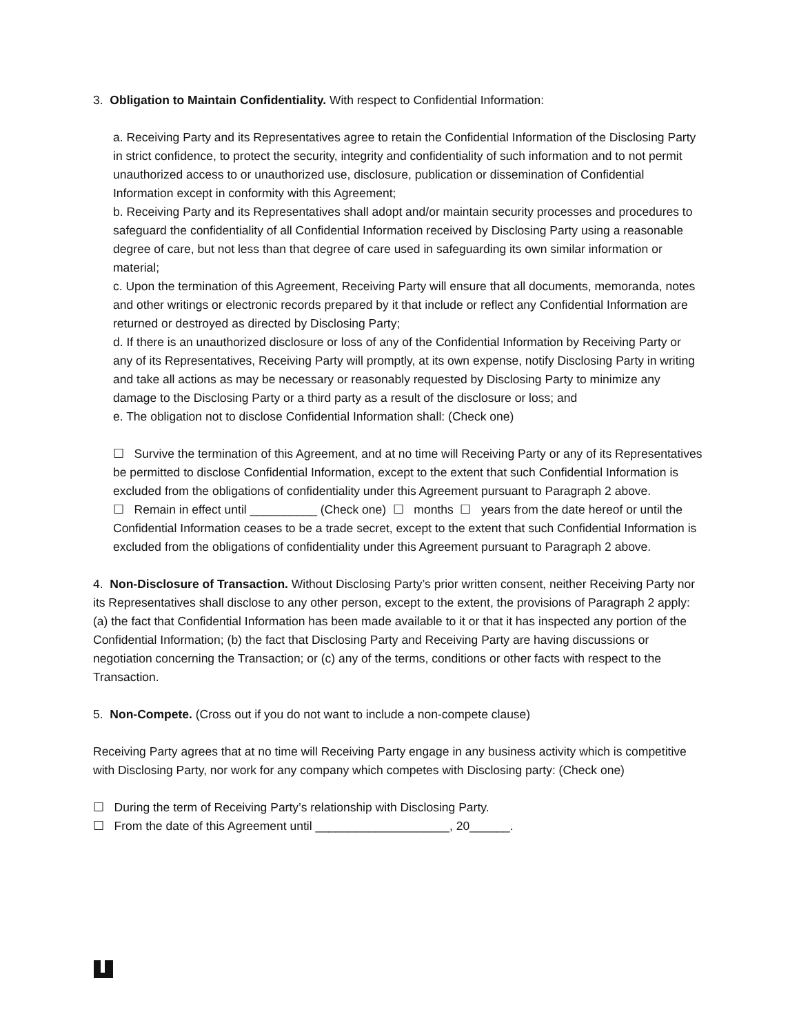3. Obligation to Maintain Confidentiality. With respect to Confidential Information:
a. Receiving Party and its Representatives agree to retain the Confidential Information of the Disclosing Party in strict confidence, to protect the security, integrity and confidentiality of such information and to not permit unauthorized access to or unauthorized use, disclosure, publication or dissemination of Confidential Information except in conformity with this Agreement;
b. Receiving Party and its Representatives shall adopt and/or maintain security processes and procedures to safeguard the confidentiality of all Confidential Information received by Disclosing Party using a reasonable degree of care, but not less than that degree of care used in safeguarding its own similar information or material;
c. Upon the termination of this Agreement, Receiving Party will ensure that all documents, memoranda, notes and other writings or electronic records prepared by it that include or reflect any Confidential Information are returned or destroyed as directed by Disclosing Party;
d. If there is an unauthorized disclosure or loss of any of the Confidential Information by Receiving Party or any of its Representatives, Receiving Party will promptly, at its own expense, notify Disclosing Party in writing and take all actions as may be necessary or reasonably requested by Disclosing Party to minimize any damage to the Disclosing Party or a third party as a result of the disclosure or loss; and
e. The obligation not to disclose Confidential Information shall: (Check one)
☐ Survive the termination of this Agreement, and at no time will Receiving Party or any of its Representatives be permitted to disclose Confidential Information, except to the extent that such Confidential Information is excluded from the obligations of confidentiality under this Agreement pursuant to Paragraph 2 above.
☐ Remain in effect until __________ (Check one) ☐ months ☐ years from the date hereof or until the Confidential Information ceases to be a trade secret, except to the extent that such Confidential Information is excluded from the obligations of confidentiality under this Agreement pursuant to Paragraph 2 above.
4. Non-Disclosure of Transaction. Without Disclosing Party’s prior written consent, neither Receiving Party nor its Representatives shall disclose to any other person, except to the extent, the provisions of Paragraph 2 apply: (a) the fact that Confidential Information has been made available to it or that it has inspected any portion of the Confidential Information; (b) the fact that Disclosing Party and Receiving Party are having discussions or negotiation concerning the Transaction; or (c) any of the terms, conditions or other facts with respect to the Transaction.
5. Non-Compete. (Cross out if you do not want to include a non-compete clause)
Receiving Party agrees that at no time will Receiving Party engage in any business activity which is competitive with Disclosing Party, nor work for any company which competes with Disclosing party: (Check one)
☐ During the term of Receiving Party’s relationship with Disclosing Party.
☐ From the date of this Agreement until ____________________, 20______.